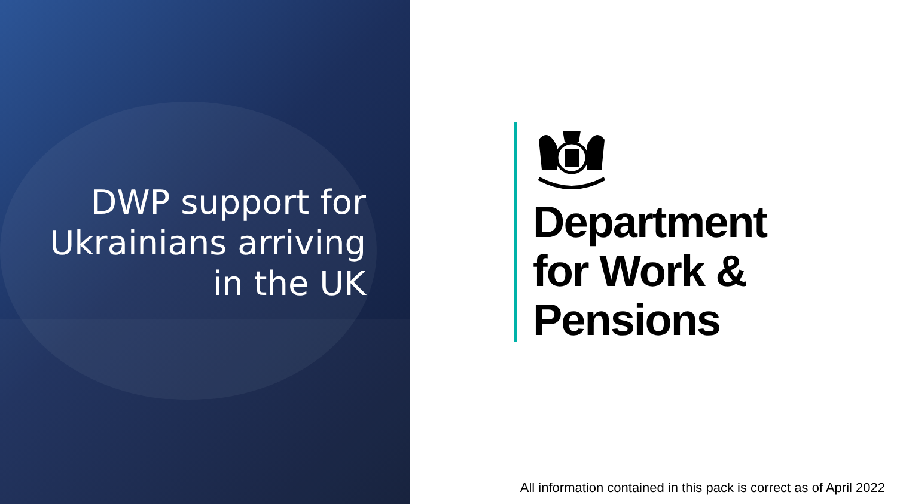DWP support for
Ukrainians arriving
in the UK
Department
for Work &
Pensions
All information contained in this pack is correct as of April 2022